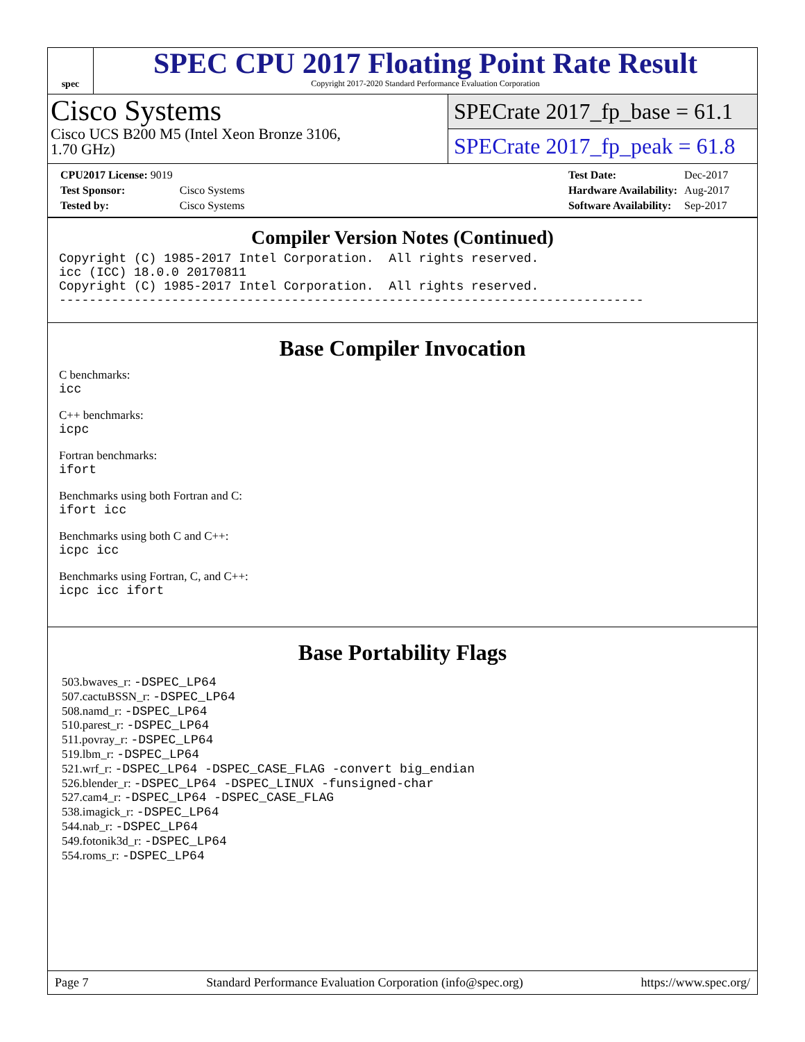spec
SPEC CPU 2017 Floating Point Rate Result
Copyright 2017-2020 Standard Performance Evaluation Corporation
Cisco Systems
Cisco UCS B200 M5 (Intel Xeon Bronze 3106,
1.70 GHz)
SPECrate 2017_fp_base = 61.1
SPECrate 2017_fp_peak = 61.8
| CPU2017 License: 9019 | |
| Test Sponsor: | Cisco Systems |
| Tested by: | Cisco Systems |
| Test Date: | Dec-2017 |
| Hardware Availability: | Aug-2017 |
| Software Availability: | Sep-2017 |
Compiler Version Notes (Continued)
Copyright (C) 1985-2017 Intel Corporation.  All rights reserved.
icc (ICC) 18.0.0 20170811
Copyright (C) 1985-2017 Intel Corporation.  All rights reserved.
------------------------------------------------------------------------------
Base Compiler Invocation
C benchmarks:
icc
C++ benchmarks:
icpc
Fortran benchmarks:
ifort
Benchmarks using both Fortran and C:
ifort icc
Benchmarks using both C and C++:
icpc icc
Benchmarks using Fortran, C, and C++:
icpc icc ifort
Base Portability Flags
503.bwaves_r: -DSPEC_LP64
507.cactuBSSN_r: -DSPEC_LP64
508.namd_r: -DSPEC_LP64
510.parest_r: -DSPEC_LP64
511.povray_r: -DSPEC_LP64
519.lbm_r: -DSPEC_LP64
521.wrf_r: -DSPEC_LP64 -DSPEC_CASE_FLAG -convert big_endian
526.blender_r: -DSPEC_LP64 -DSPEC_LINUX -funsigned-char
527.cam4_r: -DSPEC_LP64 -DSPEC_CASE_FLAG
538.imagick_r: -DSPEC_LP64
544.nab_r: -DSPEC_LP64
549.fotonik3d_r: -DSPEC_LP64
554.roms_r: -DSPEC_LP64
Page 7 Standard Performance Evaluation Corporation (info@spec.org) https://www.spec.org/